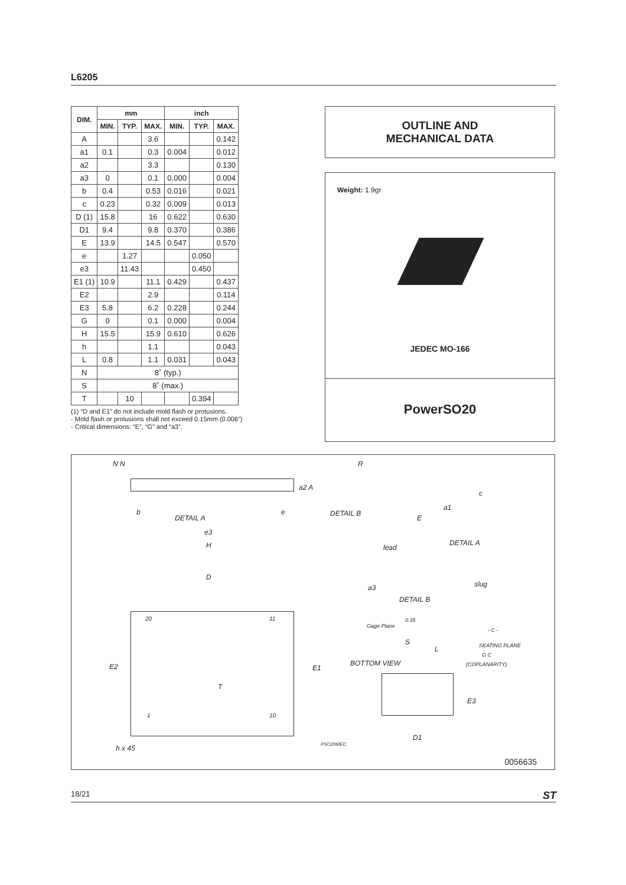L6205
| DIM. | mm | | | inch | | |
| --- | --- | --- | --- | --- | --- | --- |
| | MIN. | TYP. | MAX. | MIN. | TYP. | MAX. |
| A | | | 3.6 | | | 0.142 |
| a1 | 0.1 | | 0.3 | 0.004 | | 0.012 |
| a2 | | | 3.3 | | | 0.130 |
| a3 | 0 | | 0.1 | 0.000 | | 0.004 |
| b | 0.4 | | 0.53 | 0.016 | | 0.021 |
| c | 0.23 | | 0.32 | 0.009 | | 0.013 |
| D (1) | 15.8 | | 16 | 0.622 | | 0.630 |
| D1 | 9.4 | | 9.8 | 0.370 | | 0.386 |
| E | 13.9 | | 14.5 | 0.547 | | 0.570 |
| e | | 1.27 | | | 0.050 | |
| e3 | | 11.43 | | | 0.450 | |
| E1 (1) | 10.9 | | 11.1 | 0.429 | | 0.437 |
| E2 | | | 2.9 | | | 0.114 |
| E3 | 5.8 | | 6.2 | 0.228 | | 0.244 |
| G | 0 | | 0.1 | 0.000 | | 0.004 |
| H | 15.5 | | 15.9 | 0.610 | | 0.626 |
| h | | | 1.1 | | | 0.043 |
| L | 0.8 | | 1.1 | 0.031 | | 0.043 |
| N | 8˚ (typ.) | | | | | |
| S | 8˚ (max.) | | | | | |
| T | | 10 | | | 0.394 | |
(1) “D and E1” do not include mold flash or protusions.
- Mold flash or protusions shall not exceed 0.15mm (0.006”)
- Critical dimensions: “E”, “G” and “a3”.
OUTLINE AND
MECHANICAL DATA
Weight: 1.9gr
JEDEC MO-166
PowerSO20
N N R
a2 A
c
b
DETAIL A
e DETAIL B
a1
E
e3
H DETAIL A
lead
D
slug
a3
DETAIL B
20 11 0.35
Gage Plane
- C -
S SEATING PLANE
L
G C
BOTTOM VIEW (COPLANARITY)
E2 E1
T
E3
1 10
D1
PSO20MEC
h x 45
0056635
18/21 ST